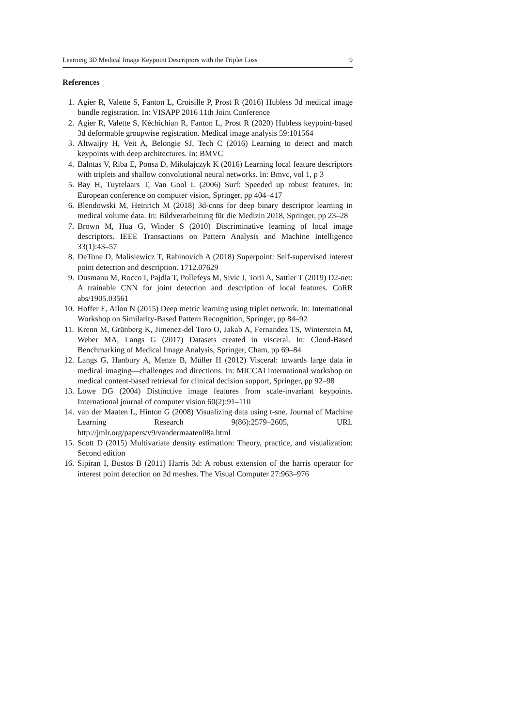Learning 3D Medical Image Keypoint Descriptors with the Triplet Loss 9
References
1. Agier R, Valette S, Fanton L, Croisille P, Prost R (2016) Hubless 3d medical image bundle registration. In: VISAPP 2016 11th Joint Conference
2. Agier R, Valette S, Kéchichian R, Fanton L, Prost R (2020) Hubless keypoint-based 3d deformable groupwise registration. Medical image analysis 59:101564
3. Altwaijry H, Veit A, Belongie SJ, Tech C (2016) Learning to detect and match keypoints with deep architectures. In: BMVC
4. Balntas V, Riba E, Ponsa D, Mikolajczyk K (2016) Learning local feature descriptors with triplets and shallow convolutional neural networks. In: Bmvc, vol 1, p 3
5. Bay H, Tuytelaars T, Van Gool L (2006) Surf: Speeded up robust features. In: European conference on computer vision, Springer, pp 404–417
6. Blendowski M, Heinrich M (2018) 3d-cnns for deep binary descriptor learning in medical volume data. In: Bildverarbeitung für die Medizin 2018, Springer, pp 23–28
7. Brown M, Hua G, Winder S (2010) Discriminative learning of local image descriptors. IEEE Transactions on Pattern Analysis and Machine Intelligence 33(1):43–57
8. DeTone D, Malisiewicz T, Rabinovich A (2018) Superpoint: Self-supervised interest point detection and description. 1712.07629
9. Dusmanu M, Rocco I, Pajdla T, Pollefeys M, Sivic J, Torii A, Sattler T (2019) D2-net: A trainable CNN for joint detection and description of local features. CoRR abs/1905.03561
10. Hoffer E, Ailon N (2015) Deep metric learning using triplet network. In: International Workshop on Similarity-Based Pattern Recognition, Springer, pp 84–92
11. Krenn M, Grünberg K, Jimenez-del Toro O, Jakab A, Fernandez TS, Winterstein M, Weber MA, Langs G (2017) Datasets created in visceral. In: Cloud-Based Benchmarking of Medical Image Analysis, Springer, Cham, pp 69–84
12. Langs G, Hanbury A, Menze B, Müller H (2012) Visceral: towards large data in medical imaging—challenges and directions. In: MICCAI international workshop on medical content-based retrieval for clinical decision support, Springer, pp 92–98
13. Lowe DG (2004) Distinctive image features from scale-invariant keypoints. International journal of computer vision 60(2):91–110
14. van der Maaten L, Hinton G (2008) Visualizing data using t-sne. Journal of Machine Learning Research 9(86):2579–2605, URL http://jmlr.org/papers/v9/vandermaaten08a.html
15. Scott D (2015) Multivariate density estimation: Theory, practice, and visualization: Second edition
16. Sipiran I, Bustos B (2011) Harris 3d: A robust extension of the harris operator for interest point detection on 3d meshes. The Visual Computer 27:963–976